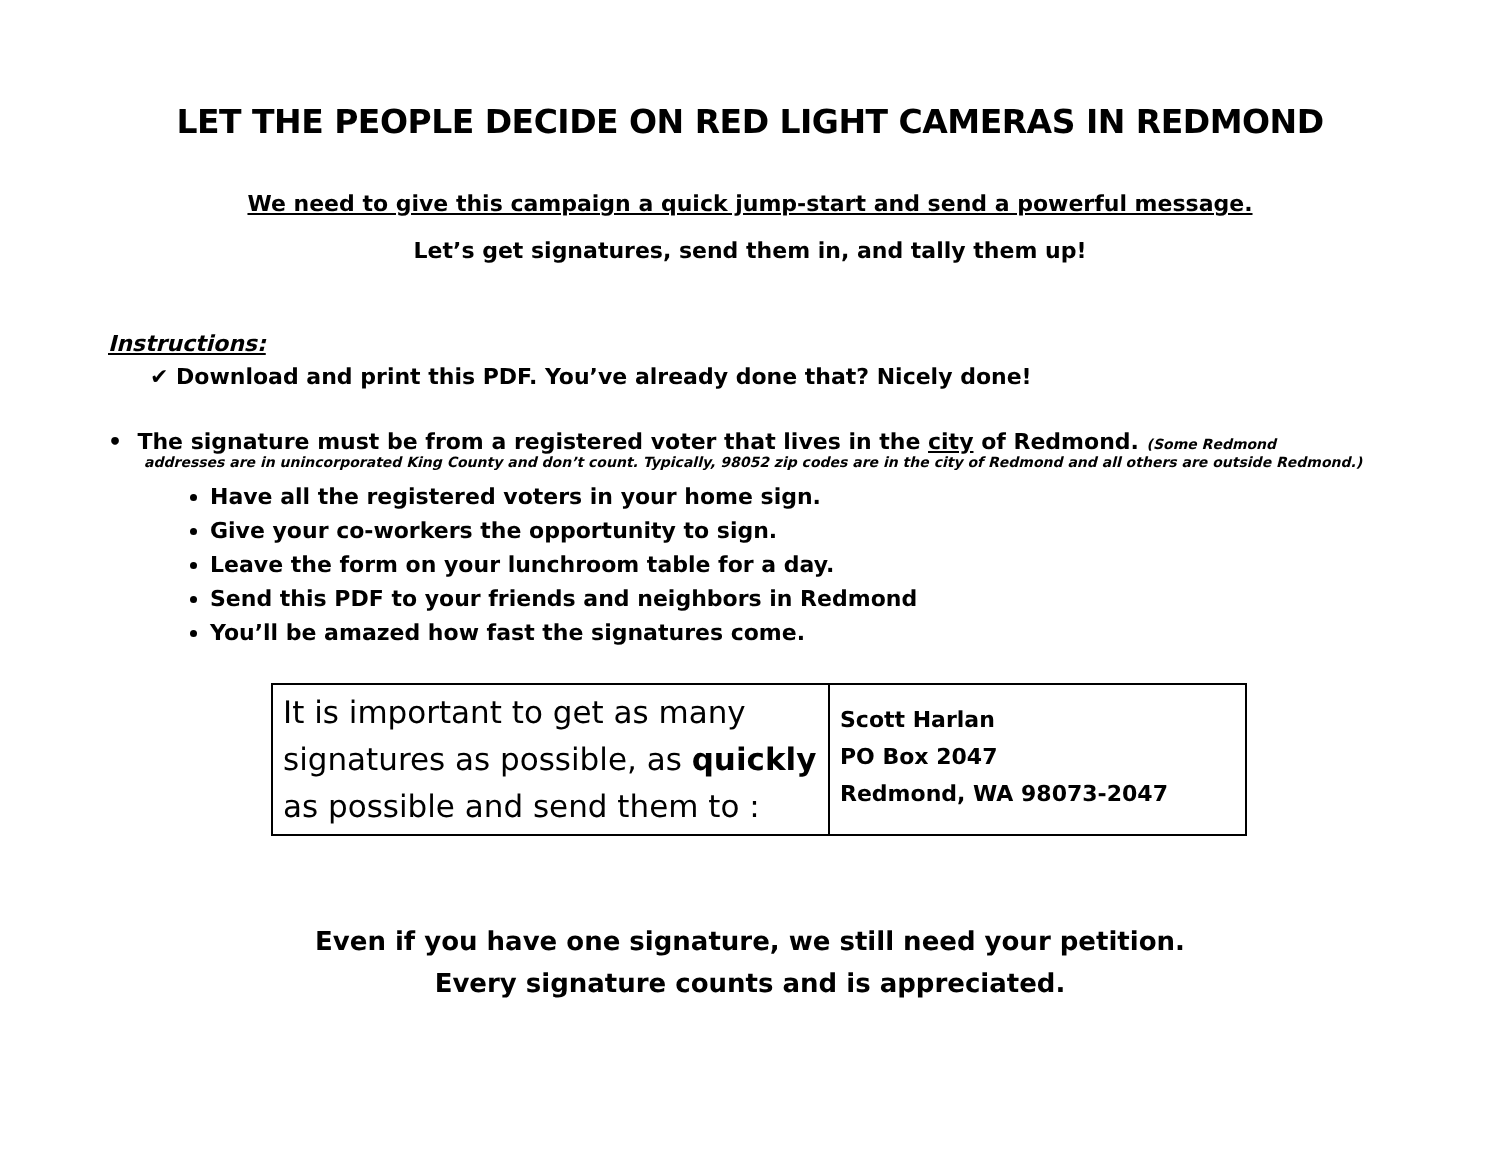LET THE PEOPLE DECIDE ON RED LIGHT CAMERAS IN REDMOND
We need to give this campaign a quick jump-start and send a powerful message.
Let’s get signatures, send them in, and tally them up!
Instructions:
✔ Download and print this PDF. You’ve already done that? Nicely done!
• The signature must be from a registered voter that lives in the city of Redmond. (Some Redmond
addresses are in unincorporated King County and don’t count. Typically, 98052 zip codes are in the city of Redmond and all others are outside Redmond.)
Have all the registered voters in your home sign.
Give your co-workers the opportunity to sign.
Leave the form on your lunchroom table for a day.
Send this PDF to your friends and neighbors in Redmond
You’ll be amazed how fast the signatures come.
| It is important to get as many signatures as possible, as quickly as possible and send them to : | Scott Harlan PO Box 2047 Redmond, WA 98073-2047 |
Even if you have one signature, we still need your petition.
Every signature counts and is appreciated.